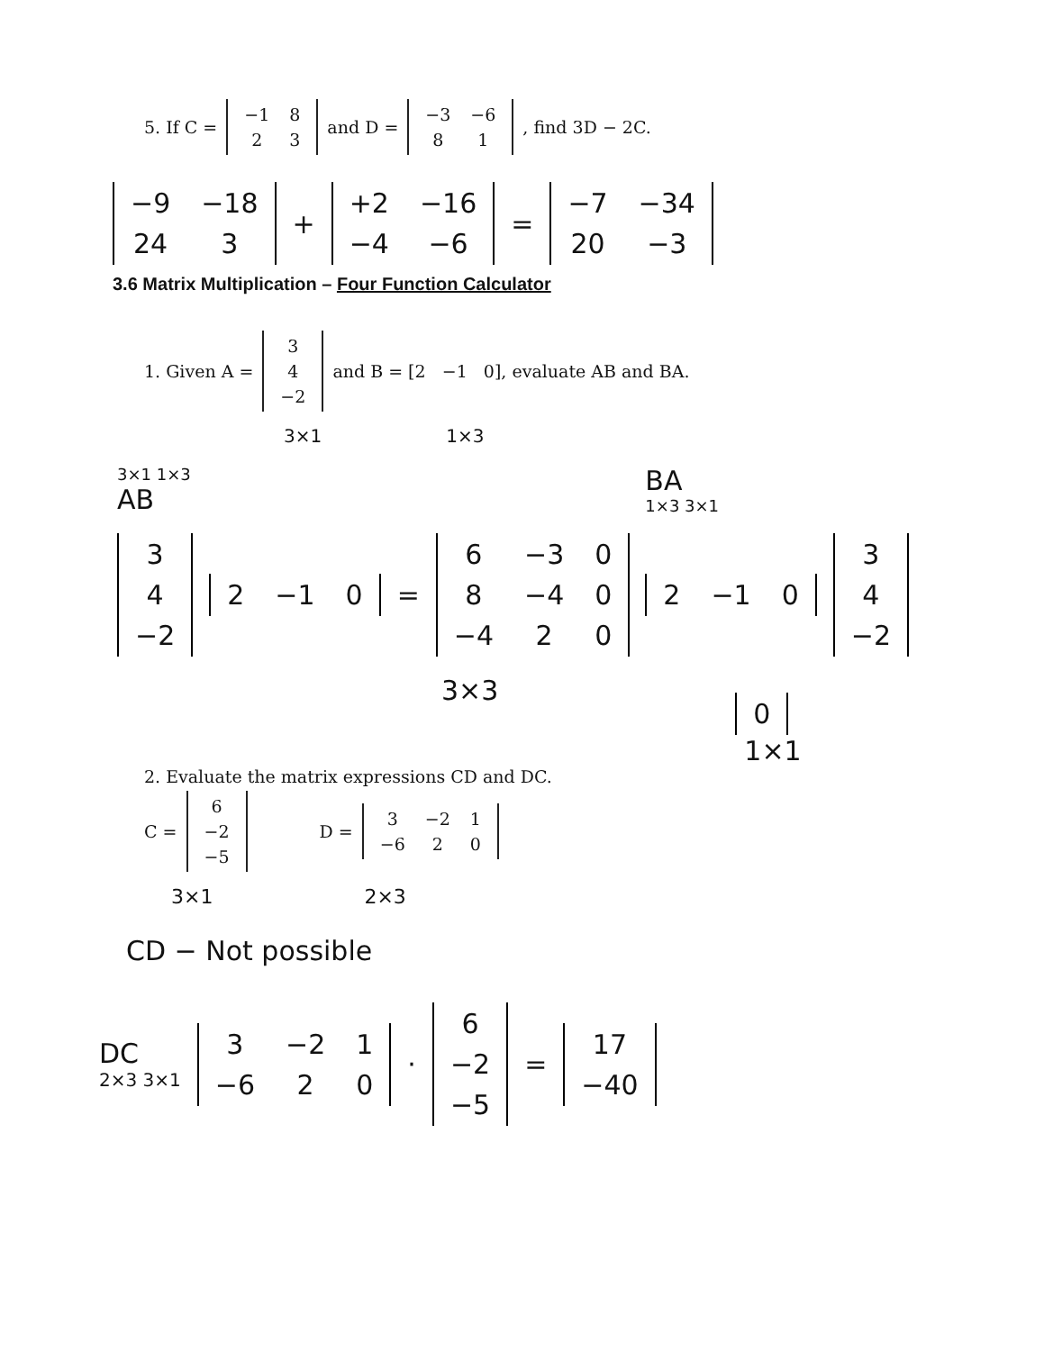5. If C =
| −1 | 8 |
| 2 | 3 |
and D =
| −3 | −6 |
| 8 | 1 |
, find 3D − 2C.
| −9 | −18 |
| 24 | 3 |
+
| +2 | −16 |
| −4 | −6 |
=
| −7 | −34 |
| 20 | −3 |
3.6 Matrix Multiplication – Four Function Calculator
1. Given A =
| 3 |
| 4 |
| −2 |
and B = [2 −1 0], evaluate AB and BA.
3×1 1×3
3×1 1×3
AB
| 3 |
| 4 |
| −2 |
| 2 | −1 | 0 |
=
| 6 | −3 | 0 |
| 8 | −4 | 0 |
| −4 | 2 | 0 |
3×3
BA
1×3 3×1
| 2 | −1 | 0 |
| 3 |
| 4 |
| −2 |
| 0 |
1×1
2. Evaluate the matrix expressions CD and DC.
C =
| 6 |
| −2 |
| −5 |
D =
| 3 | −2 | 1 |
| −6 | 2 | 0 |
3×1 2×3
CD − Not possible
DC
2×3 3×1
| 3 | −2 | 1 |
| −6 | 2 | 0 |
·
| 6 |
| −2 |
| −5 |
=
| 17 |
| −40 |